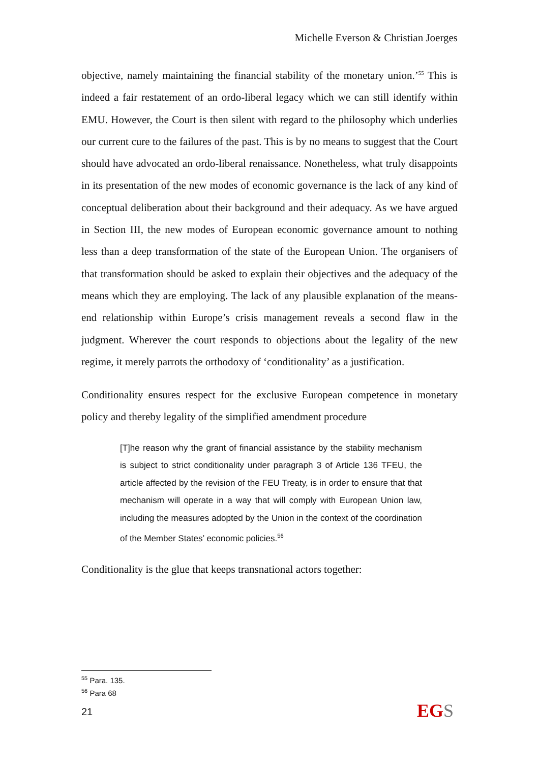Michelle Everson & Christian Joerges
objective, namely maintaining the financial stability of the monetary union.’<sup>55</sup> This is indeed a fair restatement of an ordo-liberal legacy which we can still identify within EMU. However, the Court is then silent with regard to the philosophy which underlies our current cure to the failures of the past. This is by no means to suggest that the Court should have advocated an ordo-liberal renaissance. Nonetheless, what truly disappoints in its presentation of the new modes of economic governance is the lack of any kind of conceptual deliberation about their background and their adequacy. As we have argued in Section III, the new modes of European economic governance amount to nothing less than a deep transformation of the state of the European Union. The organisers of that transformation should be asked to explain their objectives and the adequacy of the means which they are employing. The lack of any plausible explanation of the means-end relationship within Europe’s crisis management reveals a second flaw in the judgment. Wherever the court responds to objections about the legality of the new regime, it merely parrots the orthodoxy of ‘conditionality’ as a justification.
Conditionality ensures respect for the exclusive European competence in monetary policy and thereby legality of the simplified amendment procedure
[T]he reason why the grant of financial assistance by the stability mechanism is subject to strict conditionality under paragraph 3 of Article 136 TFEU, the article affected by the revision of the FEU Treaty, is in order to ensure that that mechanism will operate in a way that will comply with European Union law, including the measures adopted by the Union in the context of the coordination of the Member States’ economic policies.<sup>56</sup>
Conditionality is the glue that keeps transnational actors together:
<sup>55</sup> Para. 135.
<sup>56</sup> Para 68
21 EGS